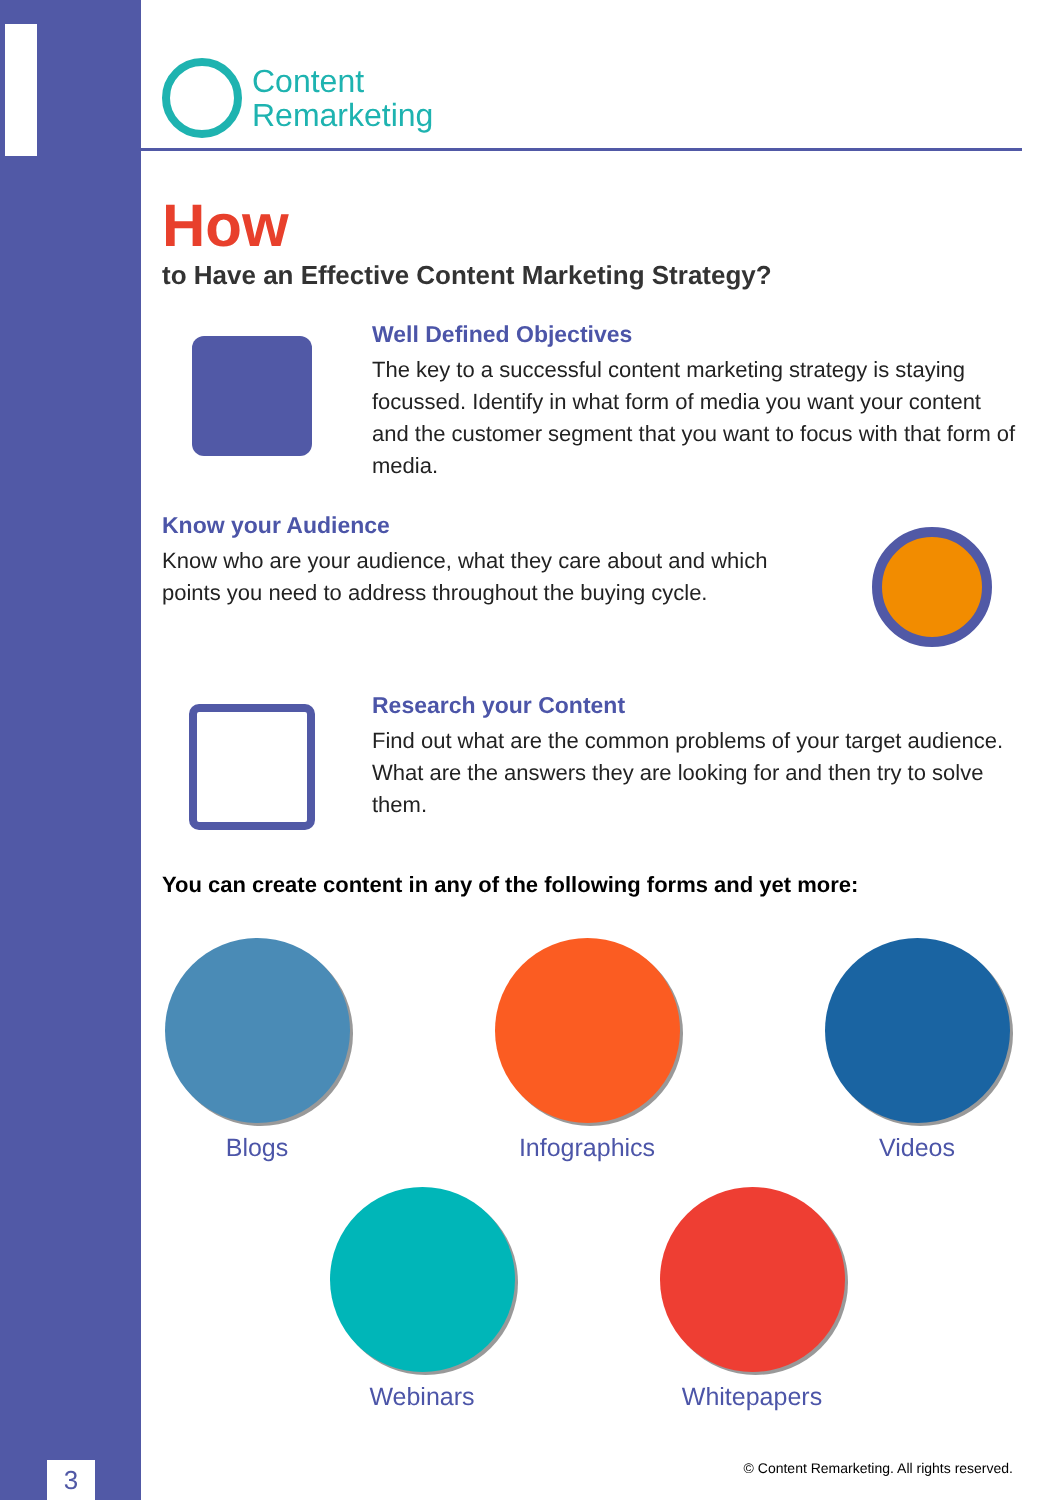3
Content
Remarketing
How
to Have an Effective Content Marketing Strategy?
Well Defined Objectives
The key to a successful content marketing strategy is staying focussed. Identify in what form of media you want your content and the customer segment that you want to focus with that form of media.
Know your Audience
Know who are your audience, what they care about and which points you need to address throughout the buying cycle.
Research your Content
Find out what are the common problems of your target audience. What are the answers they are looking for and then try to solve them.
You can create content in any of the following forms and yet more:
Blogs Infographics Videos
Webinars Whitepapers
© Content Remarketing. All rights reserved.